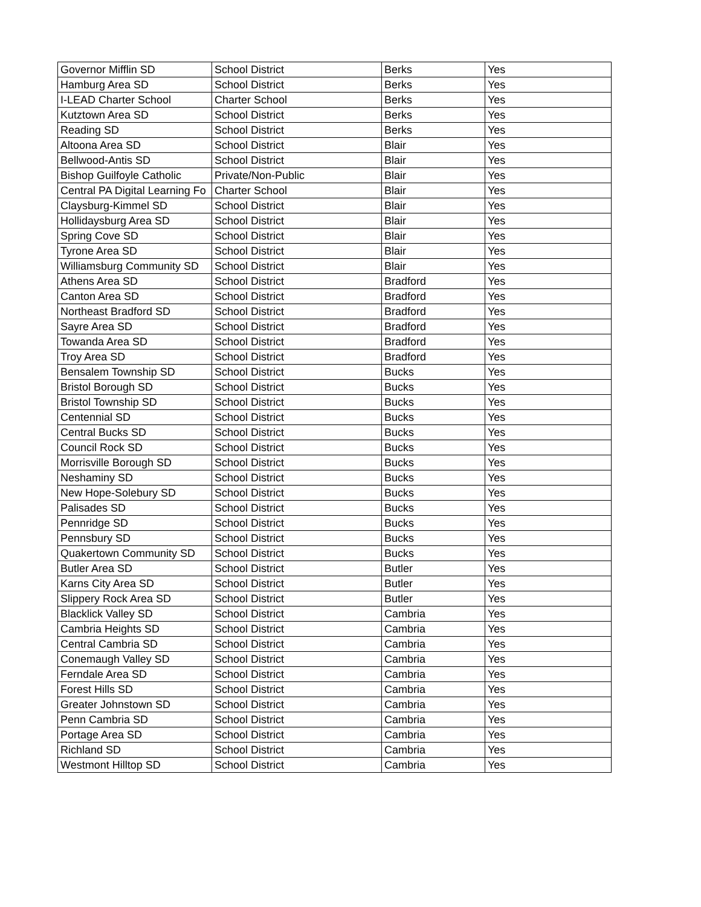| Governor Mifflin SD | School District | Berks | Yes |
| Hamburg Area SD | School District | Berks | Yes |
| I-LEAD Charter School | Charter School | Berks | Yes |
| Kutztown Area SD | School District | Berks | Yes |
| Reading SD | School District | Berks | Yes |
| Altoona Area SD | School District | Blair | Yes |
| Bellwood-Antis SD | School District | Blair | Yes |
| Bishop Guilfoyle Catholic | Private/Non-Public | Blair | Yes |
| Central PA Digital Learning Fo | Charter School | Blair | Yes |
| Claysburg-Kimmel SD | School District | Blair | Yes |
| Hollidaysburg Area SD | School District | Blair | Yes |
| Spring Cove SD | School District | Blair | Yes |
| Tyrone Area SD | School District | Blair | Yes |
| Williamsburg Community SD | School District | Blair | Yes |
| Athens Area SD | School District | Bradford | Yes |
| Canton Area SD | School District | Bradford | Yes |
| Northeast Bradford SD | School District | Bradford | Yes |
| Sayre Area SD | School District | Bradford | Yes |
| Towanda Area SD | School District | Bradford | Yes |
| Troy Area SD | School District | Bradford | Yes |
| Bensalem Township SD | School District | Bucks | Yes |
| Bristol Borough SD | School District | Bucks | Yes |
| Bristol Township SD | School District | Bucks | Yes |
| Centennial SD | School District | Bucks | Yes |
| Central Bucks SD | School District | Bucks | Yes |
| Council Rock SD | School District | Bucks | Yes |
| Morrisville Borough SD | School District | Bucks | Yes |
| Neshaminy SD | School District | Bucks | Yes |
| New Hope-Solebury SD | School District | Bucks | Yes |
| Palisades SD | School District | Bucks | Yes |
| Pennridge SD | School District | Bucks | Yes |
| Pennsbury SD | School District | Bucks | Yes |
| Quakertown Community SD | School District | Bucks | Yes |
| Butler Area SD | School District | Butler | Yes |
| Karns City Area SD | School District | Butler | Yes |
| Slippery Rock Area SD | School District | Butler | Yes |
| Blacklick Valley SD | School District | Cambria | Yes |
| Cambria Heights SD | School District | Cambria | Yes |
| Central Cambria SD | School District | Cambria | Yes |
| Conemaugh Valley SD | School District | Cambria | Yes |
| Ferndale Area SD | School District | Cambria | Yes |
| Forest Hills SD | School District | Cambria | Yes |
| Greater Johnstown SD | School District | Cambria | Yes |
| Penn Cambria SD | School District | Cambria | Yes |
| Portage Area SD | School District | Cambria | Yes |
| Richland SD | School District | Cambria | Yes |
| Westmont Hilltop SD | School District | Cambria | Yes |